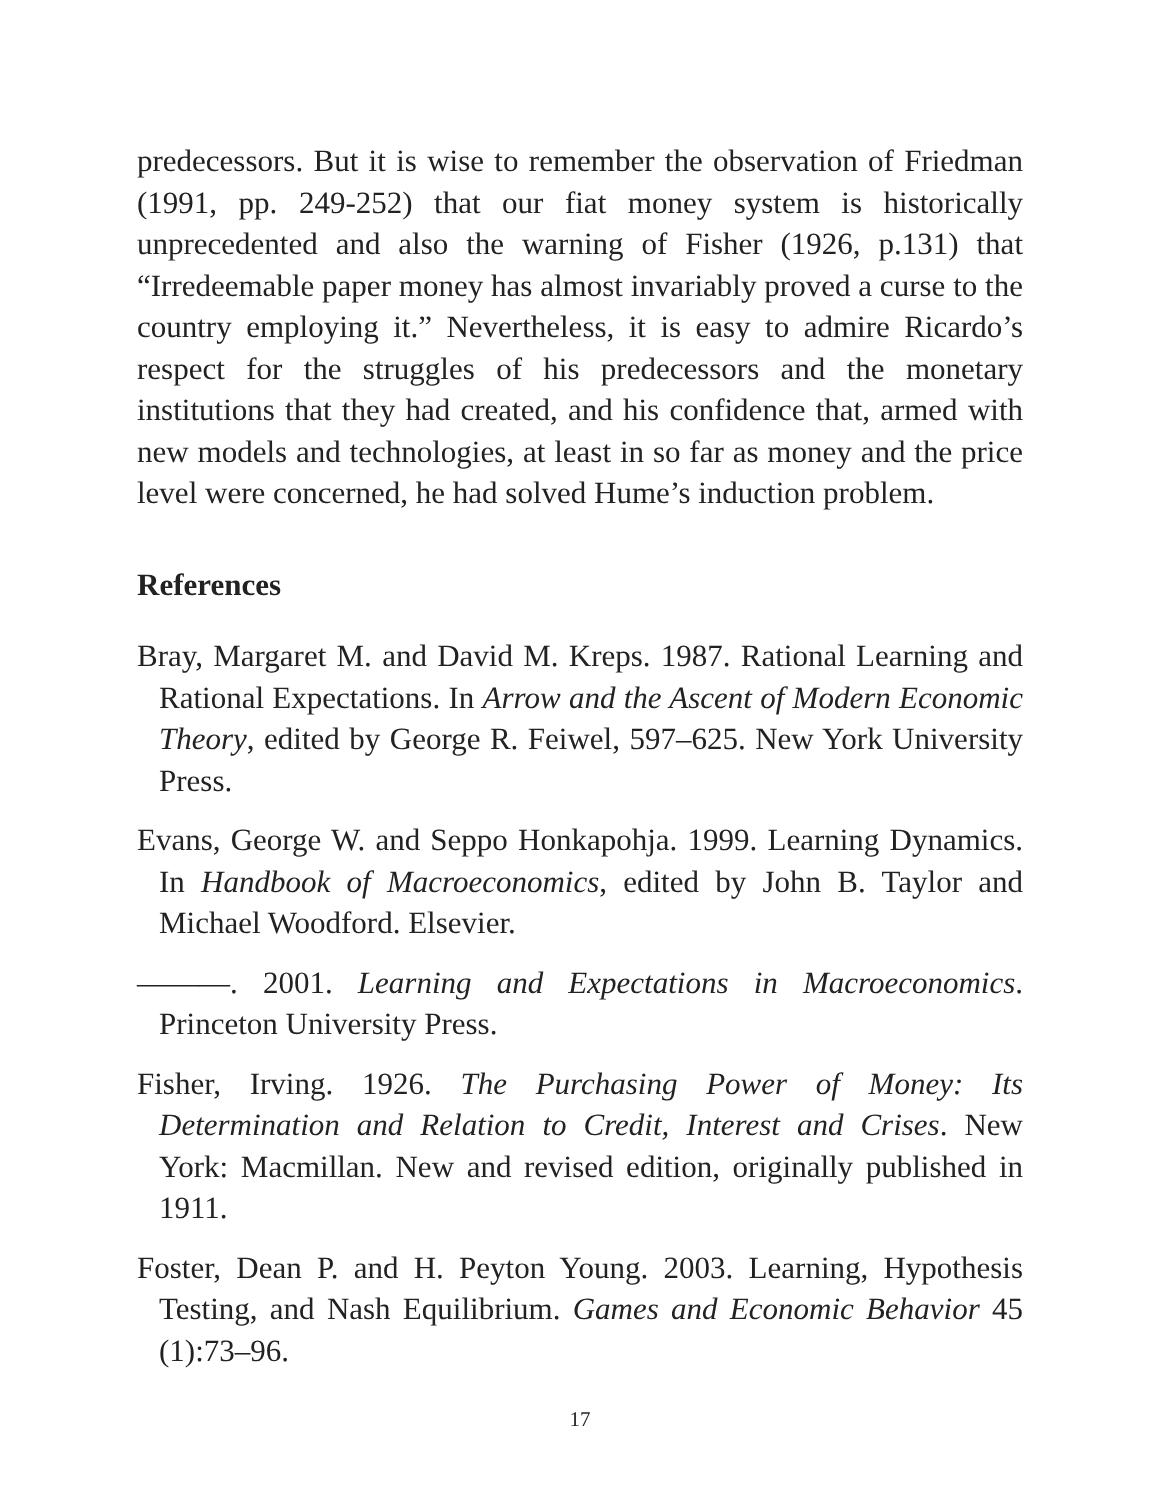predecessors. But it is wise to remember the observation of Friedman (1991, pp. 249-252) that our fiat money system is historically unprecedented and also the warning of Fisher (1926, p.131) that “Irredeemable paper money has almost invariably proved a curse to the country employing it.” Nevertheless, it is easy to admire Ricardo’s respect for the struggles of his predecessors and the monetary institutions that they had created, and his confidence that, armed with new models and technologies, at least in so far as money and the price level were concerned, he had solved Hume’s induction problem.
References
Bray, Margaret M. and David M. Kreps. 1987. Rational Learning and Rational Expectations. In Arrow and the Ascent of Modern Economic Theory, edited by George R. Feiwel, 597–625. New York University Press.
Evans, George W. and Seppo Honkapohja. 1999. Learning Dynamics. In Handbook of Macroeconomics, edited by John B. Taylor and Michael Woodford. Elsevier.
———. 2001. Learning and Expectations in Macroeconomics. Princeton University Press.
Fisher, Irving. 1926. The Purchasing Power of Money: Its Determination and Relation to Credit, Interest and Crises. New York: Macmillan. New and revised edition, originally published in 1911.
Foster, Dean P. and H. Peyton Young. 2003. Learning, Hypothesis Testing, and Nash Equilibrium. Games and Economic Behavior 45 (1):73–96.
17